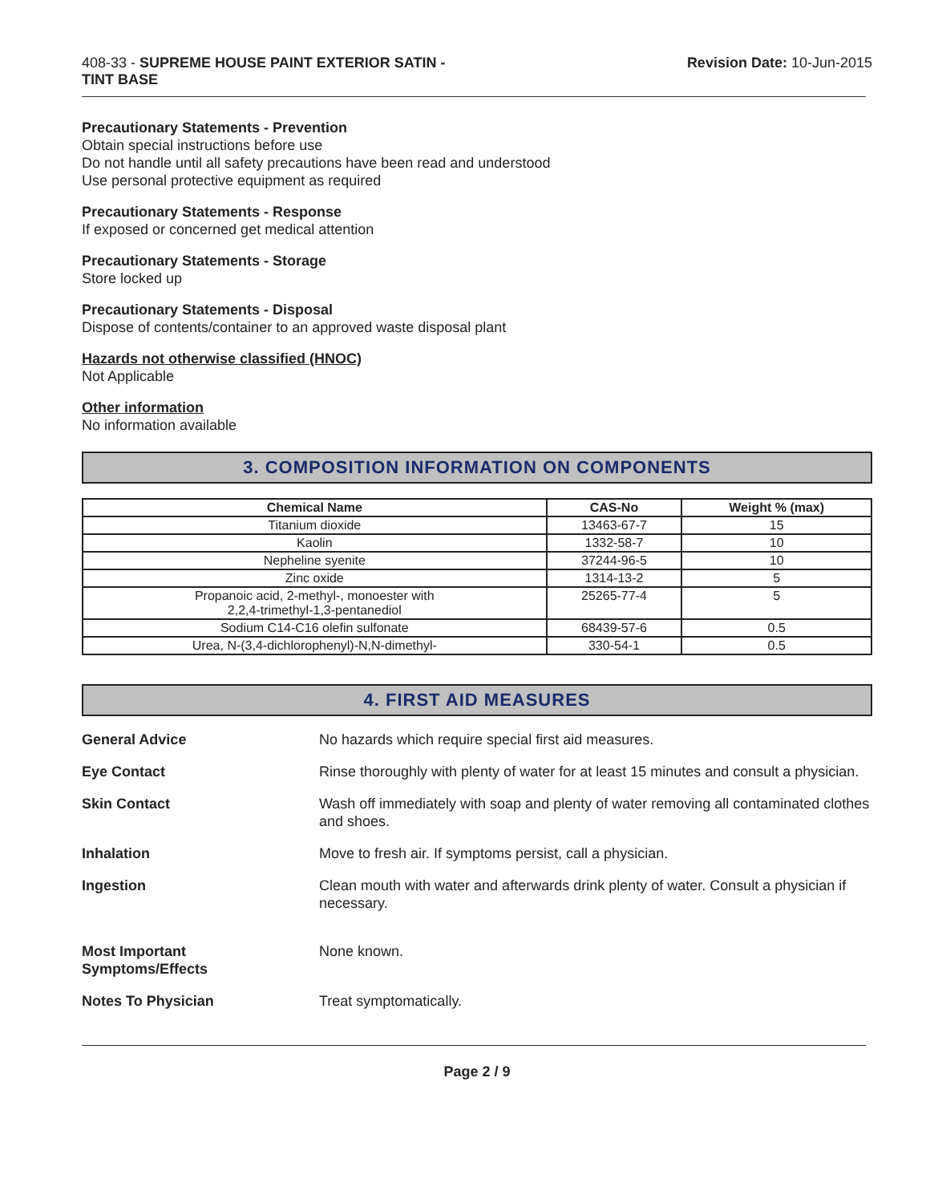408-33 - SUPREME HOUSE PAINT EXTERIOR SATIN -
TINT BASE
Revision Date: 10-Jun-2015
Precautionary Statements - Prevention
Obtain special instructions before use
Do not handle until all safety precautions have been read and understood
Use personal protective equipment as required
Precautionary Statements - Response
If exposed or concerned get medical attention
Precautionary Statements - Storage
Store locked up
Precautionary Statements - Disposal
Dispose of contents/container to an approved waste disposal plant
Hazards not otherwise classified (HNOC)
Not Applicable
Other information
No information available
3. COMPOSITION INFORMATION ON COMPONENTS
| Chemical Name | CAS-No | Weight % (max) |
| --- | --- | --- |
| Titanium dioxide | 13463-67-7 | 15 |
| Kaolin | 1332-58-7 | 10 |
| Nepheline syenite | 37244-96-5 | 10 |
| Zinc oxide | 1314-13-2 | 5 |
| Propanoic acid, 2-methyl-, monoester with 2,2,4-trimethyl-1,3-pentanediol | 25265-77-4 | 5 |
| Sodium C14-C16 olefin sulfonate | 68439-57-6 | 0.5 |
| Urea, N-(3,4-dichlorophenyl)-N,N-dimethyl- | 330-54-1 | 0.5 |
4. FIRST AID MEASURES
General Advice No hazards which require special first aid measures.
Eye Contact Rinse thoroughly with plenty of water for at least 15 minutes and consult a physician.
Skin Contact Wash off immediately with soap and plenty of water removing all contaminated clothes and shoes.
Inhalation Move to fresh air. If symptoms persist, call a physician.
Ingestion Clean mouth with water and afterwards drink plenty of water. Consult a physician if necessary.
Most Important
Symptoms/Effects None known.
Notes To Physician Treat symptomatically.
Page 2 / 9